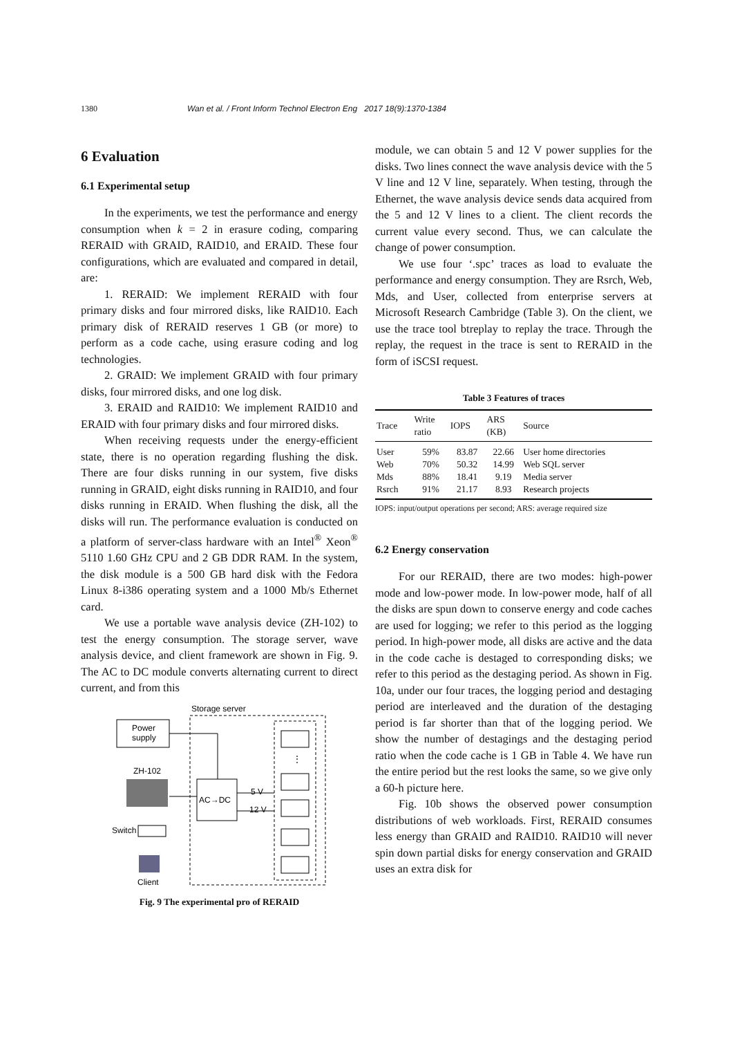1380 Wan et al. / Front Inform Technol Electron Eng 2017 18(9):1370-1384
6 Evaluation
6.1 Experimental setup
In the experiments, we test the performance and energy consumption when k = 2 in erasure coding, comparing RERAID with GRAID, RAID10, and ERAID. These four configurations, which are evaluated and compared in detail, are:
1. RERAID: We implement RERAID with four primary disks and four mirrored disks, like RAID10. Each primary disk of RERAID reserves 1 GB (or more) to perform as a code cache, using erasure coding and log technologies.
2. GRAID: We implement GRAID with four primary disks, four mirrored disks, and one log disk.
3. ERAID and RAID10: We implement RAID10 and ERAID with four primary disks and four mirrored disks.
When receiving requests under the energy-efficient state, there is no operation regarding flushing the disk. There are four disks running in our system, five disks running in GRAID, eight disks running in RAID10, and four disks running in ERAID. When flushing the disk, all the disks will run. The performance evaluation is conducted on a platform of server-class hardware with an Intel<sup>®</sup> Xeon<sup>®</sup> 5110 1.60 GHz CPU and 2 GB DDR RAM. In the system, the disk module is a 500 GB hard disk with the Fedora Linux 8-i386 operating system and a 1000 Mb/s Ethernet card.
We use a portable wave analysis device (ZH-102) to test the energy consumption. The storage server, wave analysis device, and client framework are shown in Fig. 9. The AC to DC module converts alternating current to direct current, and from this
Storage server
Power
supply
AC→DC
ZH-102
Switch
Client
5 V
12 V
⋮
Fig. 9 The experimental pro of RERAID
module, we can obtain 5 and 12 V power supplies for the disks. Two lines connect the wave analysis device with the 5 V line and 12 V line, separately. When testing, through the Ethernet, the wave analysis device sends data acquired from the 5 and 12 V lines to a client. The client records the current value every second. Thus, we can calculate the change of power consumption.
We use four ‘.spc’ traces as load to evaluate the performance and energy consumption. They are Rsrch, Web, Mds, and User, collected from enterprise servers at Microsoft Research Cambridge (Table 3). On the client, we use the trace tool btreplay to replay the trace. Through the replay, the request in the trace is sent to RERAID in the form of iSCSI request.
Table 3 Features of traces
| Trace | Write ratio | IOPS | ARS (KB) | Source |
| --- | --- | --- | --- | --- |
| User | 59% | 83.87 | 22.66 | User home directories |
| Web | 70% | 50.32 | 14.99 | Web SQL server |
| Mds | 88% | 18.41 | 9.19 | Media server |
| Rsrch | 91% | 21.17 | 8.93 | Research projects |
IOPS: input/output operations per second; ARS: average required size
6.2 Energy conservation
For our RERAID, there are two modes: high-power mode and low-power mode. In low-power mode, half of all the disks are spun down to conserve energy and code caches are used for logging; we refer to this period as the logging period. In high-power mode, all disks are active and the data in the code cache is destaged to corresponding disks; we refer to this period as the destaging period. As shown in Fig. 10a, under our four traces, the logging period and destaging period are interleaved and the duration of the destaging period is far shorter than that of the logging period. We show the number of destagings and the destaging period ratio when the code cache is 1 GB in Table 4. We have run the entire period but the rest looks the same, so we give only a 60-h picture here.
Fig. 10b shows the observed power consumption distributions of web workloads. First, RERAID consumes less energy than GRAID and RAID10. RAID10 will never spin down partial disks for energy conservation and GRAID uses an extra disk for